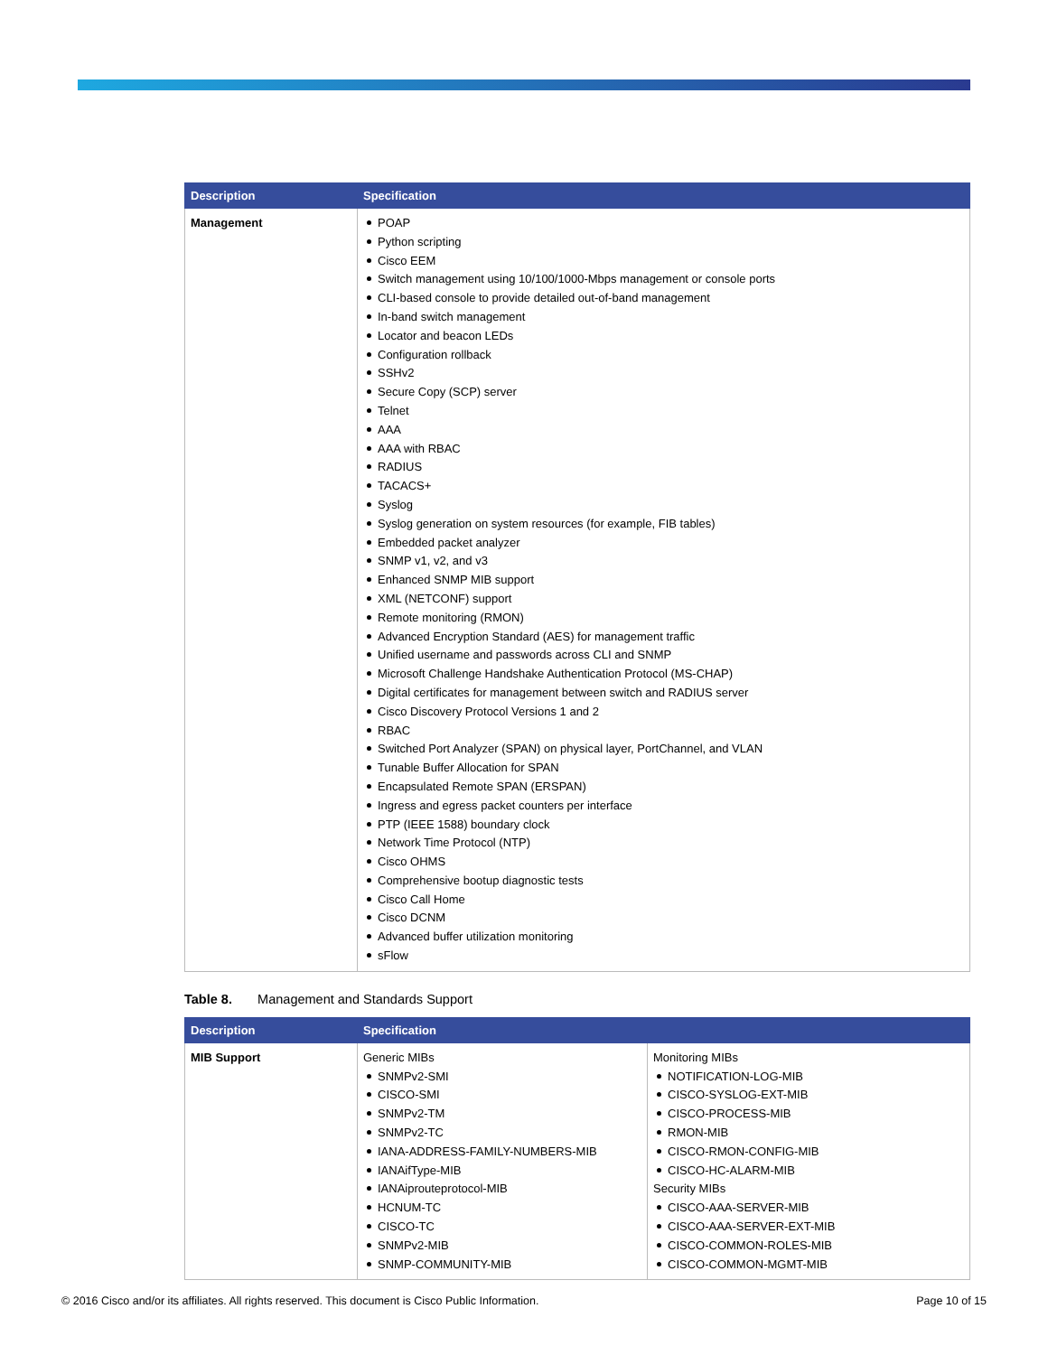| Description | Specification |
| --- | --- |
| Management | POAP Python scripting Cisco EEM Switch management using 10/100/1000-Mbps management or console ports CLI-based console to provide detailed out-of-band management In-band switch management Locator and beacon LEDs Configuration rollback SSHv2 Secure Copy (SCP) server Telnet AAA AAA with RBAC RADIUS TACACS+ Syslog Syslog generation on system resources (for example, FIB tables) Embedded packet analyzer SNMP v1, v2, and v3 Enhanced SNMP MIB support XML (NETCONF) support Remote monitoring (RMON) Advanced Encryption Standard (AES) for management traffic Unified username and passwords across CLI and SNMP Microsoft Challenge Handshake Authentication Protocol (MS-CHAP) Digital certificates for management between switch and RADIUS server Cisco Discovery Protocol Versions 1 and 2 RBAC Switched Port Analyzer (SPAN) on physical layer, PortChannel, and VLAN Tunable Buffer Allocation for SPAN Encapsulated Remote SPAN (ERSPAN) Ingress and egress packet counters per interface PTP (IEEE 1588) boundary clock Network Time Protocol (NTP) Cisco OHMS Comprehensive bootup diagnostic tests Cisco Call Home Cisco DCNM Advanced buffer utilization monitoring sFlow |
Table 8. Management and Standards Support
| Description | Specification | |
| --- | --- | --- |
| MIB Support | Generic MIBs SNMPv2-SMI CISCO-SMI SNMPv2-TM SNMPv2-TC IANA-ADDRESS-FAMILY-NUMBERS-MIB IANAifType-MIB IANAiprouteprotocol-MIB HCNUM-TC CISCO-TC SNMPv2-MIB SNMP-COMMUNITY-MIB | Monitoring MIBs NOTIFICATION-LOG-MIB CISCO-SYSLOG-EXT-MIB CISCO-PROCESS-MIB RMON-MIB CISCO-RMON-CONFIG-MIB CISCO-HC-ALARM-MIB Security MIBs CISCO-AAA-SERVER-MIB CISCO-AAA-SERVER-EXT-MIB CISCO-COMMON-ROLES-MIB CISCO-COMMON-MGMT-MIB |
© 2016 Cisco and/or its affiliates. All rights reserved. This document is Cisco Public Information. Page 10 of 15